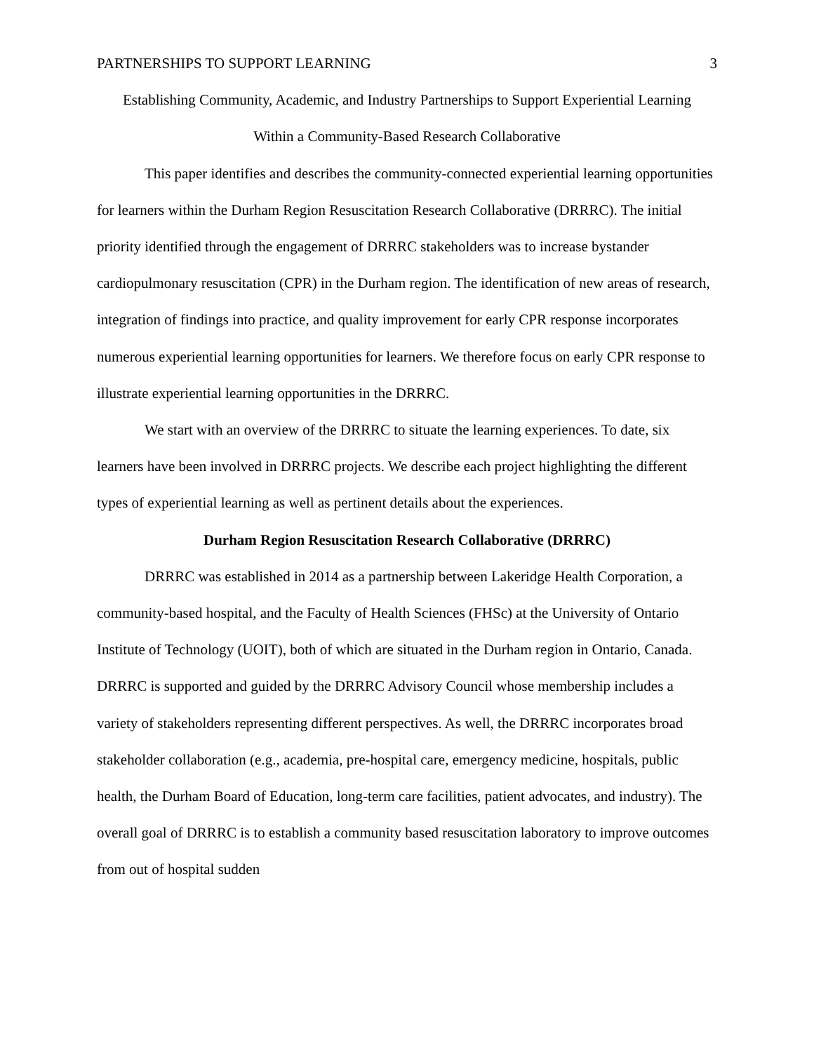PARTNERSHIPS TO SUPPORT LEARNING 3
Establishing Community, Academic, and Industry Partnerships to Support Experiential Learning
Within a Community-Based Research Collaborative
This paper identifies and describes the community-connected experiential learning opportunities for learners within the Durham Region Resuscitation Research Collaborative (DRRRC). The initial priority identified through the engagement of DRRRC stakeholders was to increase bystander cardiopulmonary resuscitation (CPR) in the Durham region. The identification of new areas of research, integration of findings into practice, and quality improvement for early CPR response incorporates numerous experiential learning opportunities for learners. We therefore focus on early CPR response to illustrate experiential learning opportunities in the DRRRC.
We start with an overview of the DRRRC to situate the learning experiences. To date, six learners have been involved in DRRRC projects. We describe each project highlighting the different types of experiential learning as well as pertinent details about the experiences.
Durham Region Resuscitation Research Collaborative (DRRRC)
DRRRC was established in 2014 as a partnership between Lakeridge Health Corporation, a community-based hospital, and the Faculty of Health Sciences (FHSc) at the University of Ontario Institute of Technology (UOIT), both of which are situated in the Durham region in Ontario, Canada. DRRRC is supported and guided by the DRRRC Advisory Council whose membership includes a variety of stakeholders representing different perspectives. As well, the DRRRC incorporates broad stakeholder collaboration (e.g., academia, pre-hospital care, emergency medicine, hospitals, public health, the Durham Board of Education, long-term care facilities, patient advocates, and industry). The overall goal of DRRRC is to establish a community based resuscitation laboratory to improve outcomes from out of hospital sudden